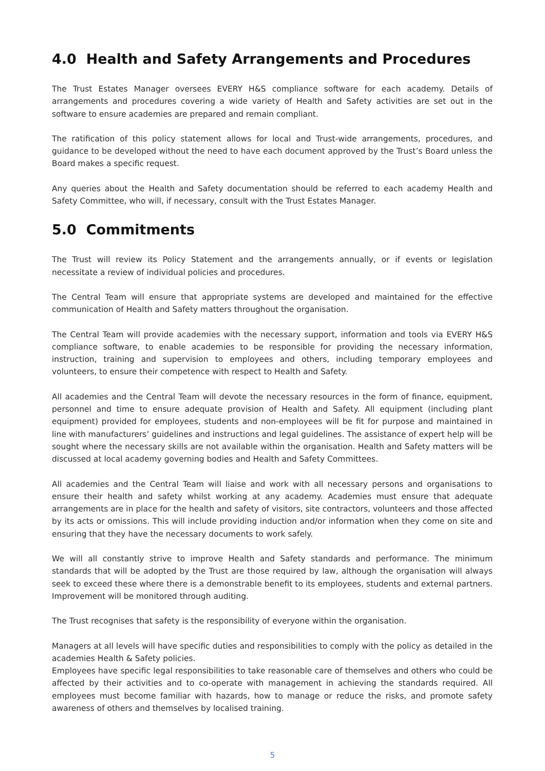4.0 Health and Safety Arrangements and Procedures
The Trust Estates Manager oversees EVERY H&S compliance software for each academy. Details of arrangements and procedures covering a wide variety of Health and Safety activities are set out in the software to ensure academies are prepared and remain compliant.
The ratification of this policy statement allows for local and Trust-wide arrangements, procedures, and guidance to be developed without the need to have each document approved by the Trust’s Board unless the Board makes a specific request.
Any queries about the Health and Safety documentation should be referred to each academy Health and Safety Committee, who will, if necessary, consult with the Trust Estates Manager.
5.0 Commitments
The Trust will review its Policy Statement and the arrangements annually, or if events or legislation necessitate a review of individual policies and procedures.
The Central Team will ensure that appropriate systems are developed and maintained for the effective communication of Health and Safety matters throughout the organisation.
The Central Team will provide academies with the necessary support, information and tools via EVERY H&S compliance software, to enable academies to be responsible for providing the necessary information, instruction, training and supervision to employees and others, including temporary employees and volunteers, to ensure their competence with respect to Health and Safety.
All academies and the Central Team will devote the necessary resources in the form of finance, equipment, personnel and time to ensure adequate provision of Health and Safety. All equipment (including plant equipment) provided for employees, students and non-employees will be fit for purpose and maintained in line with manufacturers’ guidelines and instructions and legal guidelines. The assistance of expert help will be sought where the necessary skills are not available within the organisation. Health and Safety matters will be discussed at local academy governing bodies and Health and Safety Committees.
All academies and the Central Team will liaise and work with all necessary persons and organisations to ensure their health and safety whilst working at any academy. Academies must ensure that adequate arrangements are in place for the health and safety of visitors, site contractors, volunteers and those affected by its acts or omissions. This will include providing induction and/or information when they come on site and ensuring that they have the necessary documents to work safely.
We will all constantly strive to improve Health and Safety standards and performance. The minimum standards that will be adopted by the Trust are those required by law, although the organisation will always seek to exceed these where there is a demonstrable benefit to its employees, students and external partners. Improvement will be monitored through auditing.
The Trust recognises that safety is the responsibility of everyone within the organisation.
Managers at all levels will have specific duties and responsibilities to comply with the policy as detailed in the academies Health & Safety policies.
Employees have specific legal responsibilities to take reasonable care of themselves and others who could be affected by their activities and to co-operate with management in achieving the standards required. All employees must become familiar with hazards, how to manage or reduce the risks, and promote safety awareness of others and themselves by localised training.
5